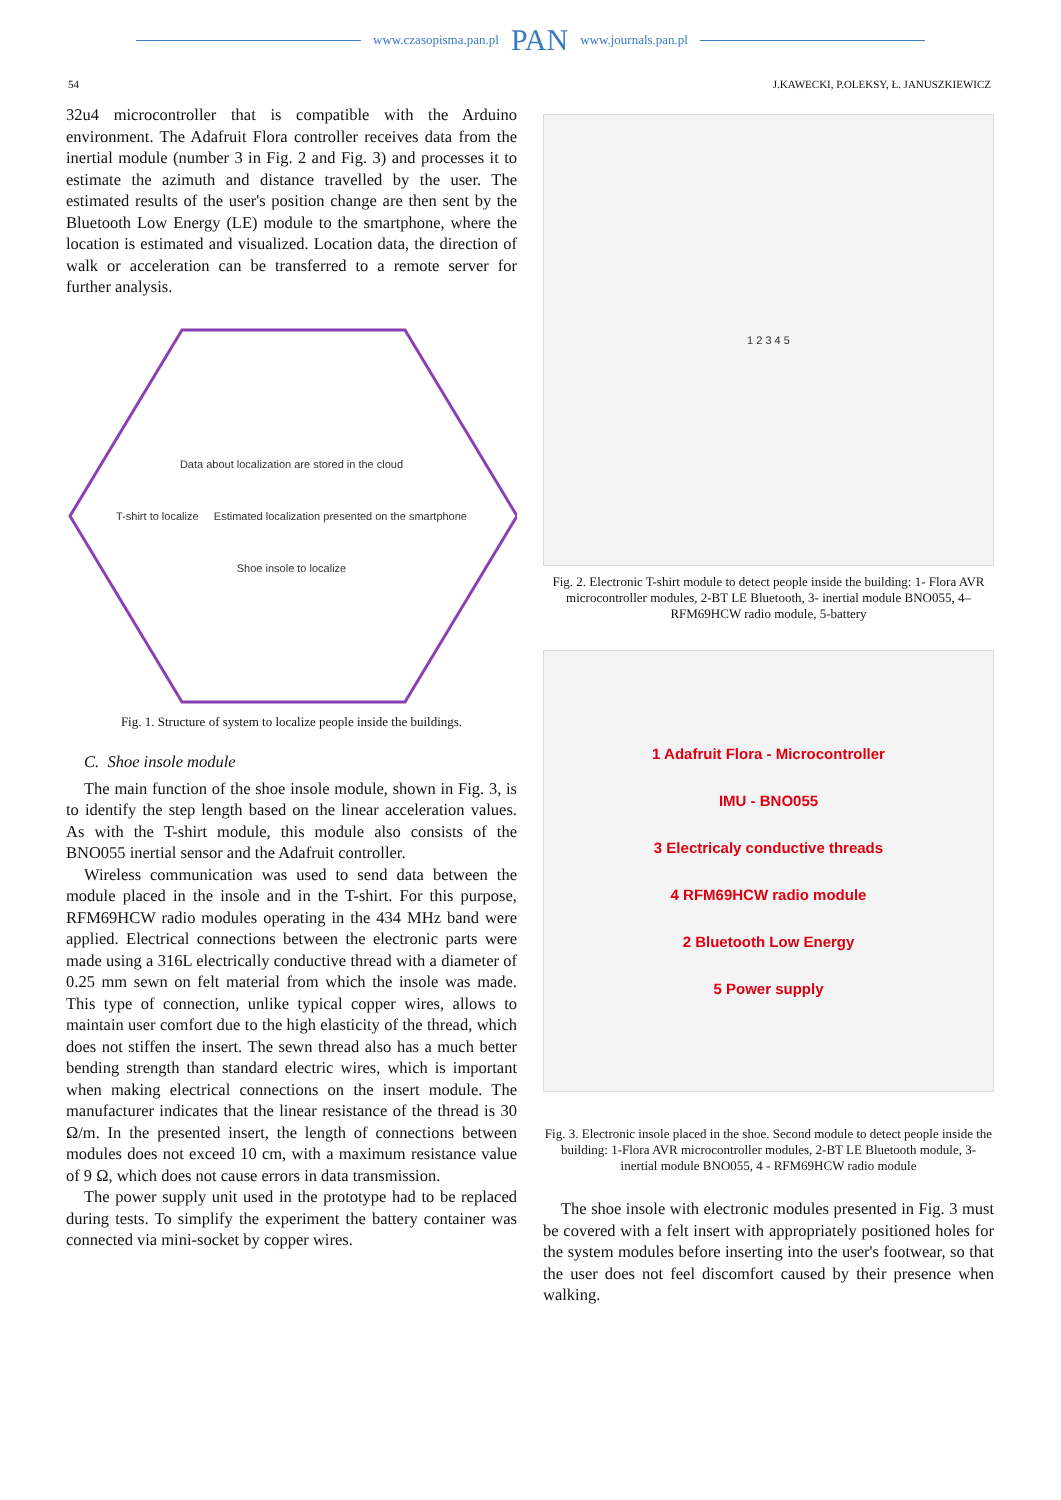www.czasopisma.pan.pl PAN www.journals.pan.pl
54 J.KAWECKI, P.OLEKSY, Ł. JANUSZKIEWICZ
32u4 microcontroller that is compatible with the Arduino environment. The Adafruit Flora controller receives data from the inertial module (number 3 in Fig. 2 and Fig. 3) and processes it to estimate the azimuth and distance travelled by the user. The estimated results of the user's position change are then sent by the Bluetooth Low Energy (LE) module to the smartphone, where the location is estimated and visualized. Location data, the direction of walk or acceleration can be transferred to a remote server for further analysis.
Data about localization are stored in the cloud
T-shirt to localize Estimated localization presented on the smartphone
Shoe insole to localize
Fig. 1. Structure of system to localize people inside the buildings.
C. Shoe insole module
The main function of the shoe insole module, shown in Fig. 3, is to identify the step length based on the linear acceleration values. As with the T-shirt module, this module also consists of the BNO055 inertial sensor and the Adafruit controller.
Wireless communication was used to send data between the module placed in the insole and in the T-shirt. For this purpose, RFM69HCW radio modules operating in the 434 MHz band were applied. Electrical connections between the electronic parts were made using a 316L electrically conductive thread with a diameter of 0.25 mm sewn on felt material from which the insole was made. This type of connection, unlike typical copper wires, allows to maintain user comfort due to the high elasticity of the thread, which does not stiffen the insert. The sewn thread also has a much better bending strength than standard electric wires, which is important when making electrical connections on the insert module. The manufacturer indicates that the linear resistance of the thread is 30 Ω/m. In the presented insert, the length of connections between modules does not exceed 10 cm, with a maximum resistance value of 9 Ω, which does not cause errors in data transmission.
The power supply unit used in the prototype had to be replaced during tests. To simplify the experiment the battery container was connected via mini-socket by copper wires.
1 2 3 4 5
Fig. 2. Electronic T-shirt module to detect people inside the building: 1- Flora AVR microcontroller modules, 2-BT LE Bluetooth, 3- inertial module BNO055, 4–RFM69HCW radio module, 5-battery
1 Adafruit Flora - Microcontroller
IMU - BNO055
3 Electricaly conductive threads
4 RFM69HCW radio module
2 Bluetooth Low Energy
5 Power supply
Fig. 3. Electronic insole placed in the shoe. Second module to detect people inside the building: 1-Flora AVR microcontroller modules, 2-BT LE Bluetooth module, 3- inertial module BNO055, 4 - RFM69HCW radio module
The shoe insole with electronic modules presented in Fig. 3 must be covered with a felt insert with appropriately positioned holes for the system modules before inserting into the user's footwear, so that the user does not feel discomfort caused by their presence when walking.